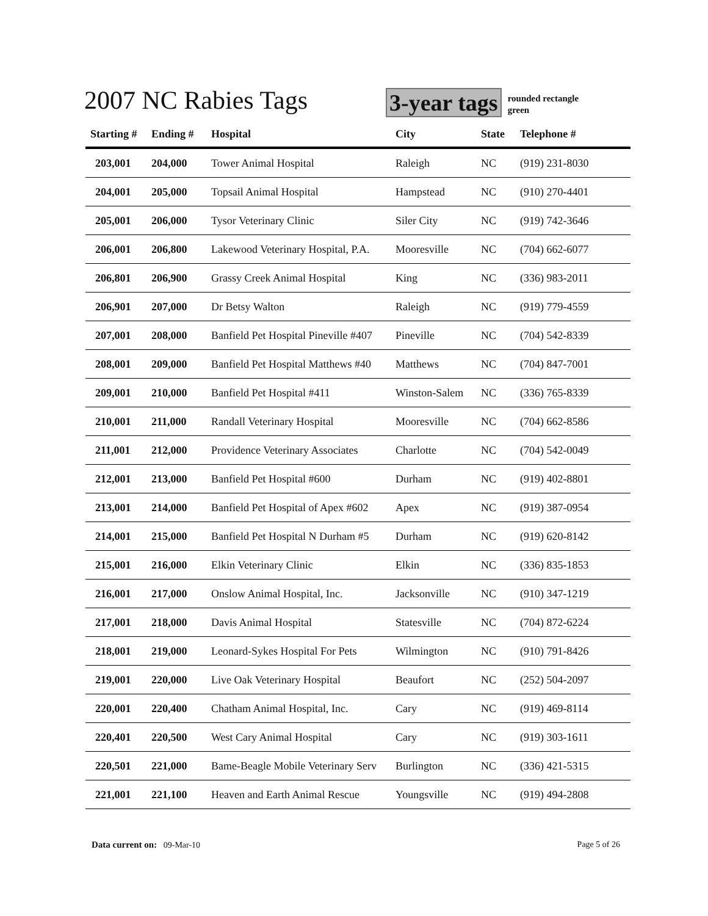2007 NC Rabies Tags
3-year tags
rounded rectangle
green
| Starting # | Ending # | Hospital | City | State | Telephone # |
| --- | --- | --- | --- | --- | --- |
| 203,001 | 204,000 | Tower Animal Hospital | Raleigh | NC | (919) 231-8030 |
| 204,001 | 205,000 | Topsail Animal Hospital | Hampstead | NC | (910) 270-4401 |
| 205,001 | 206,000 | Tysor Veterinary Clinic | Siler City | NC | (919) 742-3646 |
| 206,001 | 206,800 | Lakewood Veterinary Hospital, P.A. | Mooresville | NC | (704) 662-6077 |
| 206,801 | 206,900 | Grassy Creek Animal Hospital | King | NC | (336) 983-2011 |
| 206,901 | 207,000 | Dr Betsy Walton | Raleigh | NC | (919) 779-4559 |
| 207,001 | 208,000 | Banfield Pet Hospital Pineville #407 | Pineville | NC | (704) 542-8339 |
| 208,001 | 209,000 | Banfield Pet Hospital Matthews #40 | Matthews | NC | (704) 847-7001 |
| 209,001 | 210,000 | Banfield Pet Hospital #411 | Winston-Salem | NC | (336) 765-8339 |
| 210,001 | 211,000 | Randall Veterinary Hospital | Mooresville | NC | (704) 662-8586 |
| 211,001 | 212,000 | Providence Veterinary Associates | Charlotte | NC | (704) 542-0049 |
| 212,001 | 213,000 | Banfield Pet Hospital #600 | Durham | NC | (919) 402-8801 |
| 213,001 | 214,000 | Banfield Pet Hospital of Apex #602 | Apex | NC | (919) 387-0954 |
| 214,001 | 215,000 | Banfield Pet Hospital N Durham #5 | Durham | NC | (919) 620-8142 |
| 215,001 | 216,000 | Elkin Veterinary Clinic | Elkin | NC | (336) 835-1853 |
| 216,001 | 217,000 | Onslow Animal Hospital, Inc. | Jacksonville | NC | (910) 347-1219 |
| 217,001 | 218,000 | Davis Animal Hospital | Statesville | NC | (704) 872-6224 |
| 218,001 | 219,000 | Leonard-Sykes Hospital For Pets | Wilmington | NC | (910) 791-8426 |
| 219,001 | 220,000 | Live Oak Veterinary Hospital | Beaufort | NC | (252) 504-2097 |
| 220,001 | 220,400 | Chatham Animal Hospital, Inc. | Cary | NC | (919) 469-8114 |
| 220,401 | 220,500 | West Cary Animal Hospital | Cary | NC | (919) 303-1611 |
| 220,501 | 221,000 | Bame-Beagle Mobile Veterinary Serv | Burlington | NC | (336) 421-5315 |
| 221,001 | 221,100 | Heaven and Earth Animal Rescue | Youngsville | NC | (919) 494-2808 |
Data current on: 09-Mar-10 Page 5 of 26